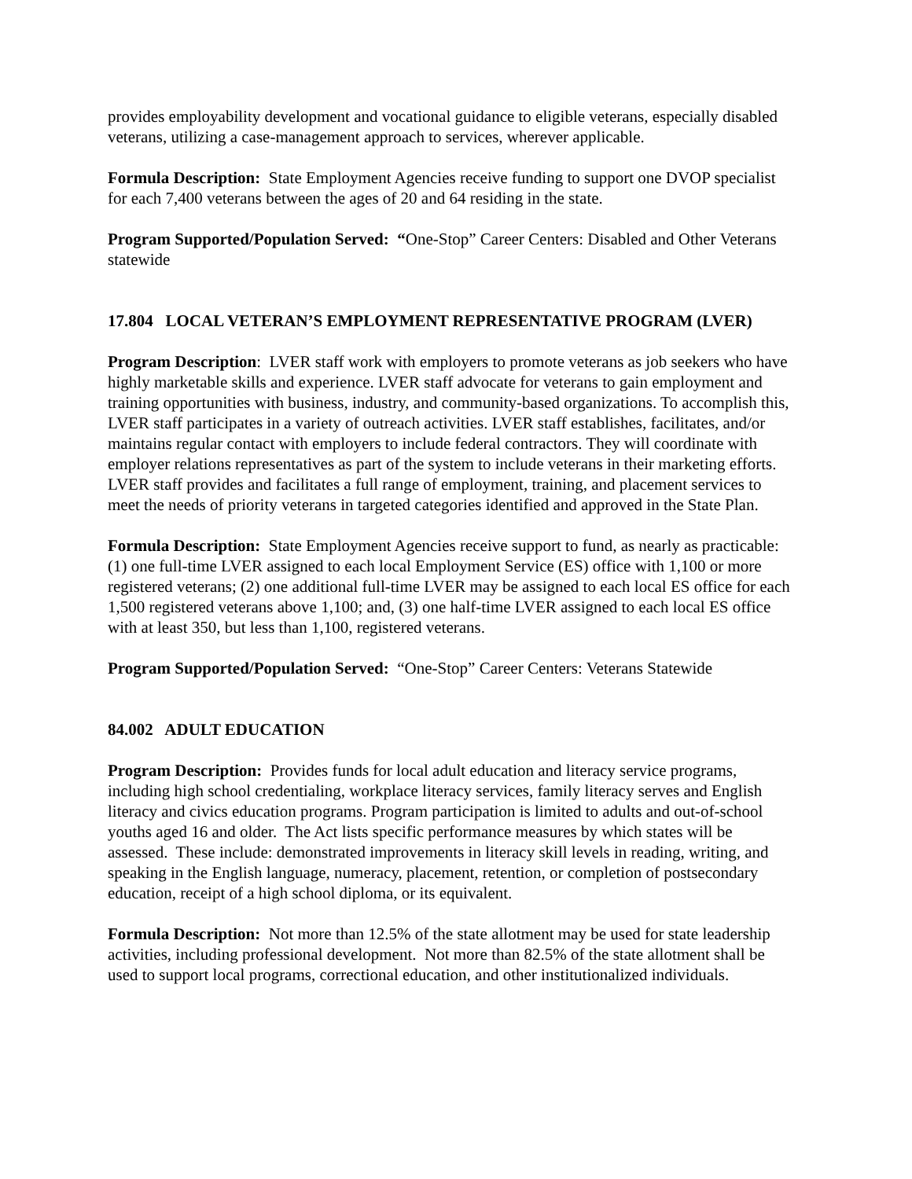provides employability development and vocational guidance to eligible veterans, especially disabled veterans, utilizing a case-management approach to services, wherever applicable.
Formula Description: State Employment Agencies receive funding to support one DVOP specialist for each 7,400 veterans between the ages of 20 and 64 residing in the state.
Program Supported/Population Served: “One-Stop” Career Centers: Disabled and Other Veterans statewide
17.804 LOCAL VETERAN’S EMPLOYMENT REPRESENTATIVE PROGRAM (LVER)
Program Description: LVER staff work with employers to promote veterans as job seekers who have highly marketable skills and experience. LVER staff advocate for veterans to gain employment and training opportunities with business, industry, and community-based organizations. To accomplish this, LVER staff participates in a variety of outreach activities. LVER staff establishes, facilitates, and/or maintains regular contact with employers to include federal contractors. They will coordinate with employer relations representatives as part of the system to include veterans in their marketing efforts. LVER staff provides and facilitates a full range of employment, training, and placement services to meet the needs of priority veterans in targeted categories identified and approved in the State Plan.
Formula Description: State Employment Agencies receive support to fund, as nearly as practicable: (1) one full-time LVER assigned to each local Employment Service (ES) office with 1,100 or more registered veterans; (2) one additional full-time LVER may be assigned to each local ES office for each 1,500 registered veterans above 1,100; and, (3) one half-time LVER assigned to each local ES office with at least 350, but less than 1,100, registered veterans.
Program Supported/Population Served: “One-Stop” Career Centers: Veterans Statewide
84.002 ADULT EDUCATION
Program Description: Provides funds for local adult education and literacy service programs, including high school credentialing, workplace literacy services, family literacy serves and English literacy and civics education programs. Program participation is limited to adults and out-of-school youths aged 16 and older. The Act lists specific performance measures by which states will be assessed. These include: demonstrated improvements in literacy skill levels in reading, writing, and speaking in the English language, numeracy, placement, retention, or completion of postsecondary education, receipt of a high school diploma, or its equivalent.
Formula Description: Not more than 12.5% of the state allotment may be used for state leadership activities, including professional development. Not more than 82.5% of the state allotment shall be used to support local programs, correctional education, and other institutionalized individuals.